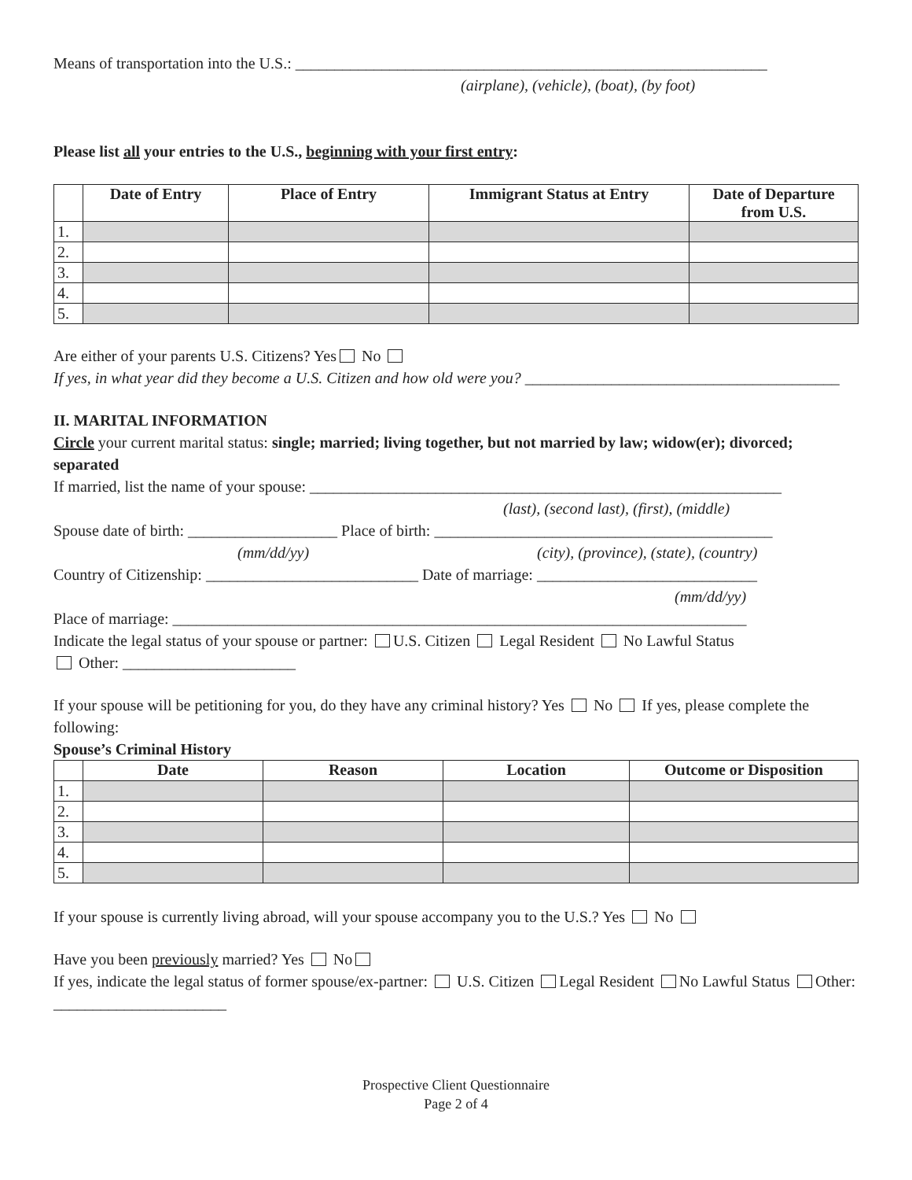Means of transportation into the U.S.: ____________________________________________________________
(airplane), (vehicle), (boat), (by foot)
Please list all your entries to the U.S., beginning with your first entry:
| | Date of Entry | Place of Entry | Immigrant Status at Entry | Date of Departure from U.S. |
| --- | --- | --- | --- | --- |
| 1. | | | | |
| 2. | | | | |
| 3. | | | | |
| 4. | | | | |
| 5. | | | | |
Are either of your parents U.S. Citizens? Yes No
If yes, in what year did they become a U.S. Citizen and how old were you? ________________________________________
II. MARITAL INFORMATION
Circle your current marital status: single; married; living together, but not married by law; widow(er); divorced; separated
If married, list the name of your spouse: ____________________________________________________________
(last), (second last), (first), (middle)
Spouse date of birth: ___________________ Place of birth: ___________________________________________
(mm/dd/yy) (city), (province), (state), (country)
Country of Citizenship: ___________________________ Date of marriage: ____________________________
(mm/dd/yy)
Place of marriage: _________________________________________________________________________
Indicate the legal status of your spouse or partner: U.S. Citizen Legal Resident No Lawful Status
Other: ______________________
If your spouse will be petitioning for you, do they have any criminal history? Yes No If yes, please complete the following:
Spouse’s Criminal History
| | Date | Reason | Location | Outcome or Disposition |
| --- | --- | --- | --- | --- |
| 1. | | | | |
| 2. | | | | |
| 3. | | | | |
| 4. | | | | |
| 5. | | | | |
If your spouse is currently living abroad, will your spouse accompany you to the U.S.? Yes No
Have you been previously married? Yes No
If yes, indicate the legal status of former spouse/ex-partner: U.S. Citizen Legal Resident No Lawful Status Other: ______________________
Prospective Client Questionnaire
Page 2 of 4